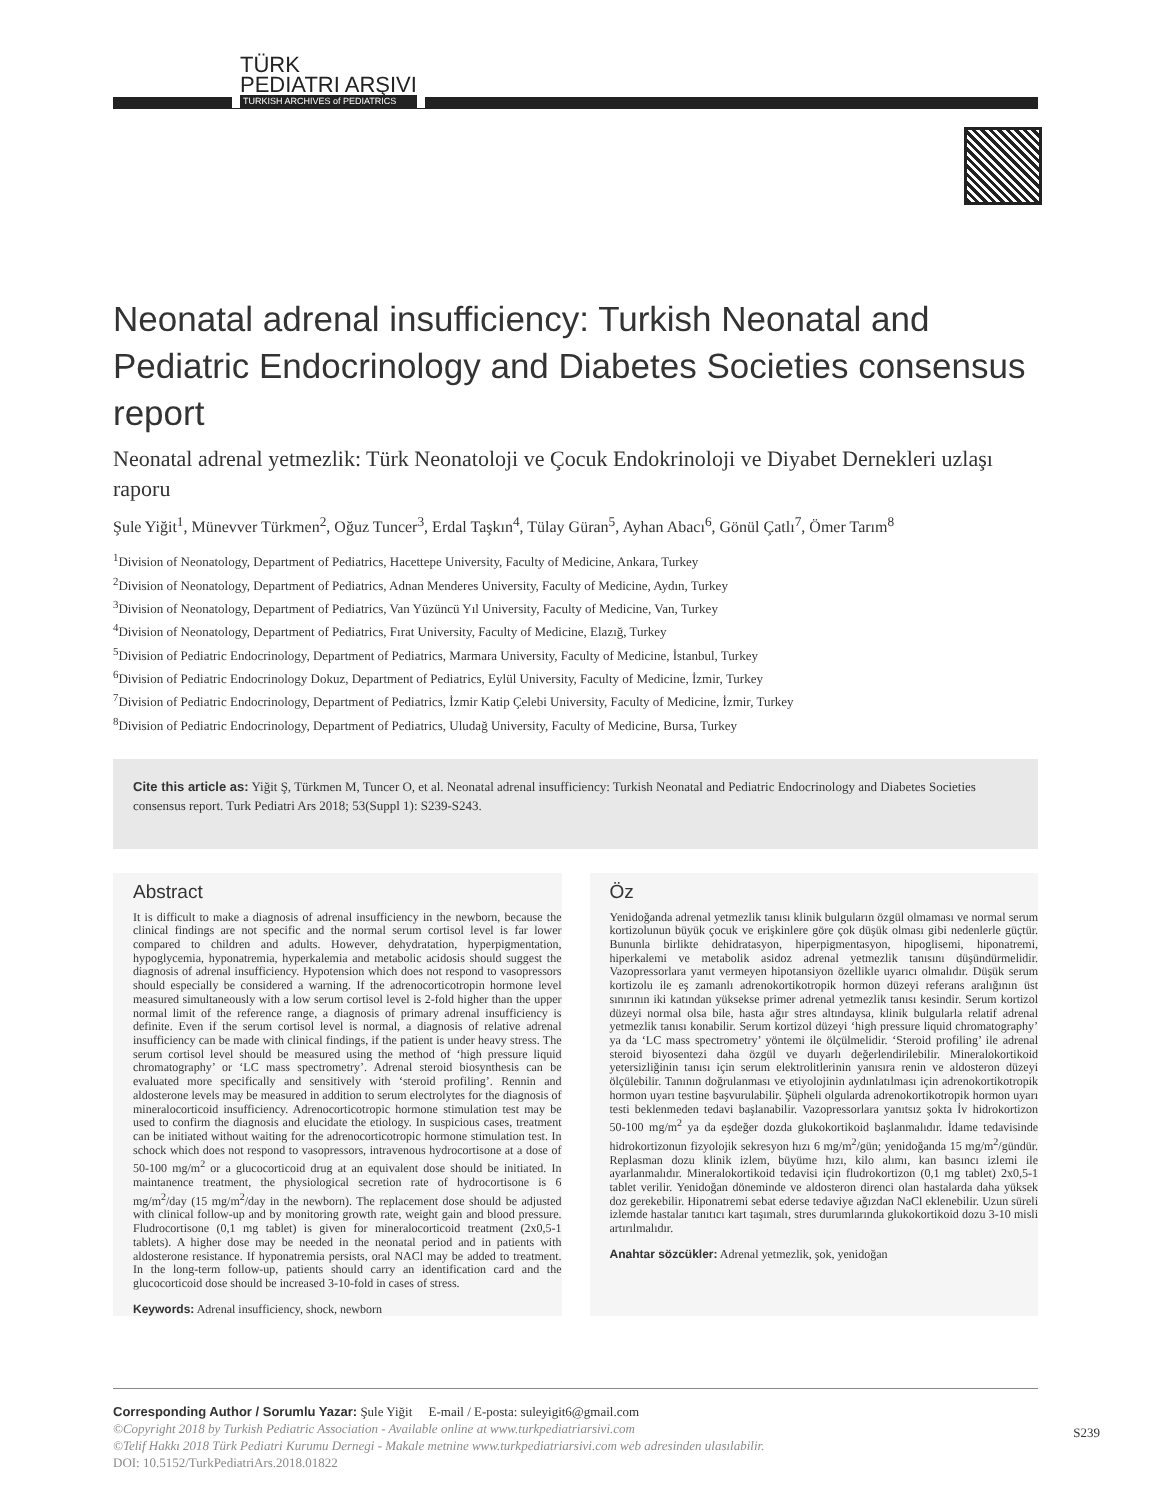TÜRK
PEDIATRI ARŞIVI
TURKISH ARCHIVES of PEDIATRICS
Neonatal adrenal insufficiency: Turkish Neonatal and Pediatric Endocrinology and Diabetes Societies consensus report
Neonatal adrenal yetmezlik: Türk Neonatoloji ve Çocuk Endokrinoloji ve Diyabet Dernekleri uzlaşı raporu
Şule Yiğit<sup>1</sup>, Münevver Türkmen<sup>2</sup>, Oğuz Tuncer<sup>3</sup>, Erdal Taşkın<sup>4</sup>, Tülay Güran<sup>5</sup>, Ayhan Abacı<sup>6</sup>, Gönül Çatlı<sup>7</sup>, Ömer Tarım<sup>8</sup>
<sup>1</sup> Division of Neonatology, Department of Pediatrics, Hacettepe University, Faculty of Medicine, Ankara, Turkey
<sup>2</sup> Division of Neonatology, Department of Pediatrics, Adnan Menderes University, Faculty of Medicine, Aydın, Turkey
<sup>3</sup> Division of Neonatology, Department of Pediatrics, Van Yüzüncü Yıl University, Faculty of Medicine, Van, Turkey
<sup>4</sup> Division of Neonatology, Department of Pediatrics, Fırat University, Faculty of Medicine, Elazığ, Turkey
<sup>5</sup> Division of Pediatric Endocrinology, Department of Pediatrics, Marmara University, Faculty of Medicine, İstanbul, Turkey
<sup>6</sup> Division of Pediatric Endocrinology Dokuz, Department of Pediatrics, Eylül University, Faculty of Medicine, İzmir, Turkey
<sup>7</sup> Division of Pediatric Endocrinology, Department of Pediatrics, İzmir Katip Çelebi University, Faculty of Medicine, İzmir, Turkey
<sup>8</sup> Division of Pediatric Endocrinology, Department of Pediatrics, Uludağ University, Faculty of Medicine, Bursa, Turkey
Cite this article as: Yiğit Ş, Türkmen M, Tuncer O, et al. Neonatal adrenal insufficiency: Turkish Neonatal and Pediatric Endocrinology and Diabetes Societies consensus report. Turk Pediatri Ars 2018; 53(Suppl 1): S239-S243.
Abstract
It is difficult to make a diagnosis of adrenal insufficiency in the newborn, because the clinical findings are not specific and the normal serum cortisol level is far lower compared to children and adults. However, dehydratation, hyperpigmentation, hypoglycemia, hyponatremia, hyperkalemia and metabolic acidosis should suggest the diagnosis of adrenal insufficiency. Hypotension which does not respond to vasopressors should especially be considered a warning. If the adrenocorticotropin hormone level measured simultaneously with a low serum cortisol level is 2-fold higher than the upper normal limit of the reference range, a diagnosis of primary adrenal insufficiency is definite. Even if the serum cortisol level is normal, a diagnosis of relative adrenal insufficiency can be made with clinical findings, if the patient is under heavy stress. The serum cortisol level should be measured using the method of ‘high pressure liquid chromatography’ or ‘LC mass spectrometry’. Adrenal steroid biosynthesis can be evaluated more specifically and sensitively with ‘steroid profiling’. Rennin and aldosterone levels may be measured in addition to serum electrolytes for the diagnosis of mineralocorticoid insufficiency. Adrenocorticotropic hormone stimulation test may be used to confirm the diagnosis and elucidate the etiology. In suspicious cases, treatment can be initiated without waiting for the adrenocorticotropic hormone stimulation test. In schock which does not respond to vasopressors, intravenous hydrocortisone at a dose of 50-100 mg/m<sup>2</sup> or a glucocorticoid drug at an equivalent dose should be initiated. In maintanence treatment, the physiological secretion rate of hydrocortisone is 6 mg/m<sup>2</sup>/day (15 mg/m<sup>2</sup>/day in the newborn). The replacement dose should be adjusted with clinical follow-up and by monitoring growth rate, weight gain and blood pressure. Fludrocortisone (0,1 mg tablet) is given for mineralocorticoid treatment (2x0,5-1 tablets). A higher dose may be needed in the neonatal period and in patients with aldosterone resistance. If hyponatremia persists, oral NACl may be added to treatment. In the long-term follow-up, patients should carry an identification card and the glucocorticoid dose should be increased 3-10-fold in cases of stress.
Keywords: Adrenal insufficiency, shock, newborn
Öz
Yenidoğanda adrenal yetmezlik tanısı klinik bulguların özgül olmaması ve normal serum kortizolunun büyük çocuk ve erişkinlere göre çok düşük olması gibi nedenlerle güçtür. Bununla birlikte dehidratasyon, hiperpigmentasyon, hipoglisemi, hiponatremi, hiperkalemi ve metabolik asidoz adrenal yetmezlik tanısını düşündürmelidir. Vazopressorlara yanıt vermeyen hipotansiyon özellikle uyarıcı olmalıdır. Düşük serum kortizolu ile eş zamanlı adrenokortikotropik hormon düzeyi referans aralığının üst sınırının iki katından yüksekse primer adrenal yetmezlik tanısı kesindir. Serum kortizol düzeyi normal olsa bile, hasta ağır stres altındaysa, klinik bulgularla relatif adrenal yetmezlik tanısı konabilir. Serum kortizol düzeyi ‘high pressure liquid chromatography’ ya da ‘LC mass spectrometry’ yöntemi ile ölçülmelidir. ‘Steroid profiling’ ile adrenal steroid biyosentezi daha özgül ve duyarlı değerlendirilebilir. Mineralokortikoid yetersizliğinin tanısı için serum elektrolitlerinin yanısıra renin ve aldosteron düzeyi ölçülebilir. Tanının doğrulanması ve etiyolojinin aydınlatılması için adrenokortikotropik hormon uyarı testine başvurulabilir. Şüpheli olgularda adrenokortikotropik hormon uyarı testi beklenmeden tedavi başlanabilir. Vazopressorlara yanıtsız şokta İv hidrokortizon 50-100 mg/m<sup>2</sup> ya da eşdeğer dozda glukokortikoid başlanmalıdır. İdame tedavisinde hidrokortizonun fizyolojik sekresyon hızı 6 mg/m<sup>2</sup>/gün; yenidoğanda 15 mg/m<sup>2</sup>/gündür. Replasman dozu klinik izlem, büyüme hızı, kilo alımı, kan basıncı izlemi ile ayarlanmalıdır. Mineralokortikoid tedavisi için fludrokortizon (0,1 mg tablet) 2x0,5-1 tablet verilir. Yenidoğan döneminde ve aldosteron direnci olan hastalarda daha yüksek doz gerekebilir. Hiponatremi sebat ederse tedaviye ağızdan NaCl eklenebilir. Uzun süreli izlemde hastalar tanıtıcı kart taşımalı, stres durumlarında glukokortikoid dozu 3-10 misli artırılmalıdır.
Anahtar sözcükler: Adrenal yetmezlik, şok, yenidoğan
Corresponding Author / Sorumlu Yazar: Şule Yiğit E-mail / E-posta: suleyigit6@gmail.com
©Copyright 2018 by Turkish Pediatric Association - Available online at www.turkpediatriarsivi.com
©Telif Hakkı 2018 Türk Pediatri Kurumu Dernegi - Makale metnine www.turkpediatriarsivi.com web adresinden ulasılabilir.
DOI: 10.5152/TurkPediatriArs.2018.01822
S239